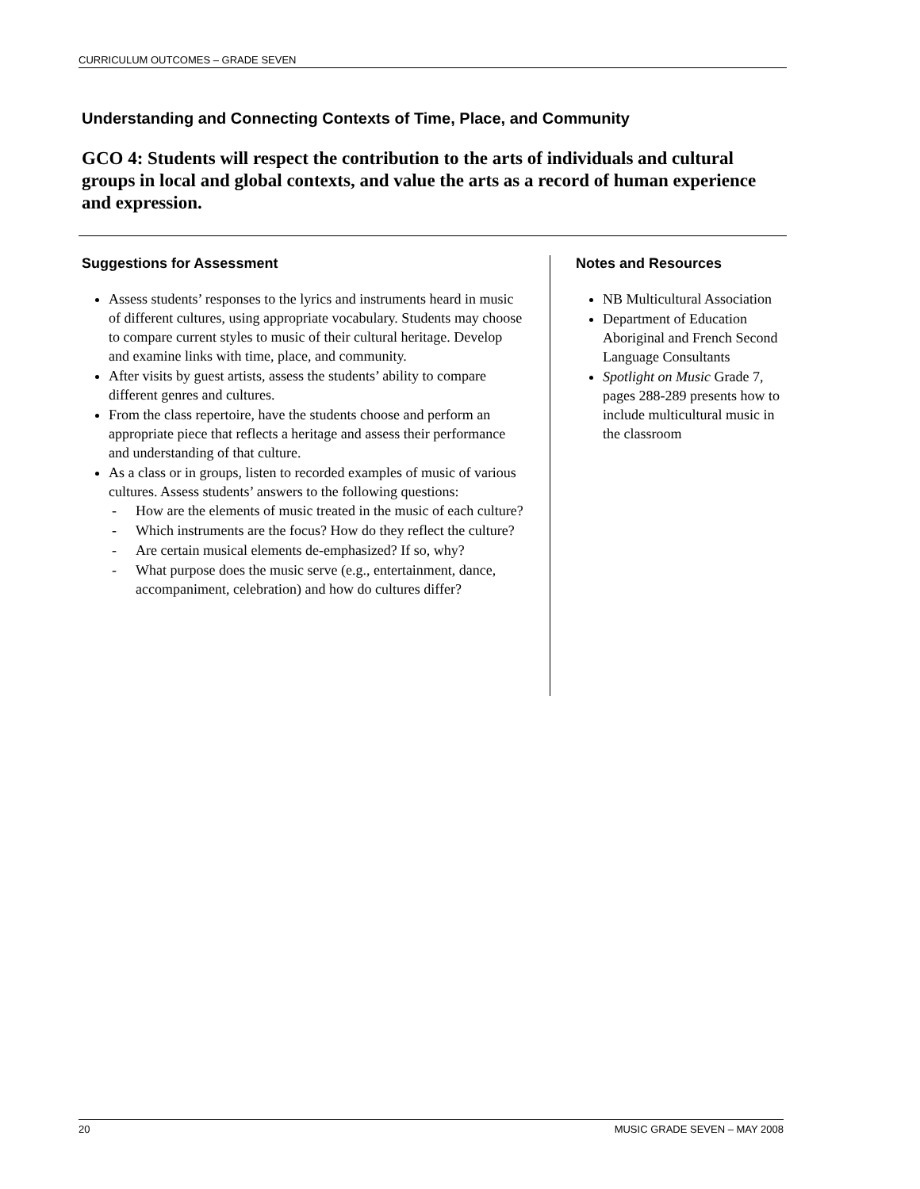CURRICULUM OUTCOMES – GRADE SEVEN
Understanding and Connecting Contexts of Time, Place, and Community
GCO 4: Students will respect the contribution to the arts of individuals and cultural groups in local and global contexts, and value the arts as a record of human experience and expression.
Suggestions for Assessment
Assess students’ responses to the lyrics and instruments heard in music of different cultures, using appropriate vocabulary. Students may choose to compare current styles to music of their cultural heritage. Develop and examine links with time, place, and community.
After visits by guest artists, assess the students’ ability to compare different genres and cultures.
From the class repertoire, have the students choose and perform an appropriate piece that reflects a heritage and assess their performance and understanding of that culture.
As a class or in groups, listen to recorded examples of music of various cultures. Assess students’ answers to the following questions:
- How are the elements of music treated in the music of each culture?
- Which instruments are the focus? How do they reflect the culture?
- Are certain musical elements de-emphasized? If so, why?
- What purpose does the music serve (e.g., entertainment, dance, accompaniment, celebration) and how do cultures differ?
Notes and Resources
NB Multicultural Association
Department of Education Aboriginal and French Second Language Consultants
Spotlight on Music Grade 7, pages 288-289 presents how to include multicultural music in the classroom
20 MUSIC GRADE SEVEN – MAY 2008